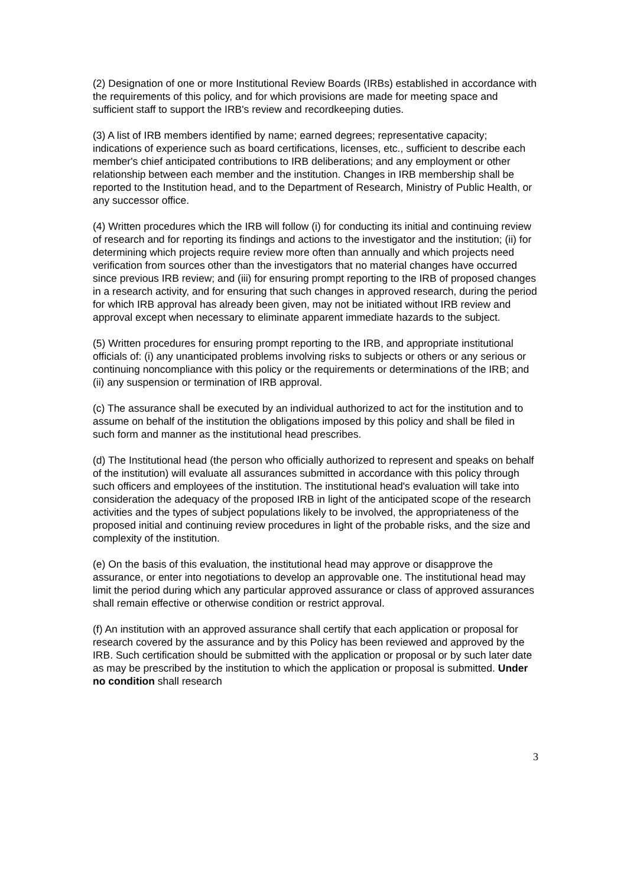(2) Designation of one or more Institutional Review Boards (IRBs) established in accordance with the requirements of this policy, and for which provisions are made for meeting space and sufficient staff to support the IRB's review and recordkeeping duties.
(3) A list of IRB members identified by name; earned degrees; representative capacity; indications of experience such as board certifications, licenses, etc., sufficient to describe each member's chief anticipated contributions to IRB deliberations; and any employment or other relationship between each member and the institution. Changes in IRB membership shall be reported to the Institution head, and to the Department of Research, Ministry of Public Health, or any successor office.
(4) Written procedures which the IRB will follow (i) for conducting its initial and continuing review of research and for reporting its findings and actions to the investigator and the institution; (ii) for determining which projects require review more often than annually and which projects need verification from sources other than the investigators that no material changes have occurred since previous IRB review; and (iii) for ensuring prompt reporting to the IRB of proposed changes in a research activity, and for ensuring that such changes in approved research, during the period for which IRB approval has already been given, may not be initiated without IRB review and approval except when necessary to eliminate apparent immediate hazards to the subject.
(5) Written procedures for ensuring prompt reporting to the IRB, and appropriate institutional officials of: (i) any unanticipated problems involving risks to subjects or others or any serious or continuing noncompliance with this policy or the requirements or determinations of the IRB; and (ii) any suspension or termination of IRB approval.
(c) The assurance shall be executed by an individual authorized to act for the institution and to assume on behalf of the institution the obligations imposed by this policy and shall be filed in such form and manner as the institutional head prescribes.
(d) The Institutional head (the person who officially authorized to represent and speaks on behalf of the institution) will evaluate all assurances submitted in accordance with this policy through such officers and employees of the institution. The institutional head's evaluation will take into consideration the adequacy of the proposed IRB in light of the anticipated scope of the research activities and the types of subject populations likely to be involved, the appropriateness of the proposed initial and continuing review procedures in light of the probable risks, and the size and complexity of the institution.
(e) On the basis of this evaluation, the institutional head may approve or disapprove the assurance, or enter into negotiations to develop an approvable one. The institutional head may limit the period during which any particular approved assurance or class of approved assurances shall remain effective or otherwise condition or restrict approval.
(f) An institution with an approved assurance shall certify that each application or proposal for research covered by the assurance and by this Policy has been reviewed and approved by the IRB. Such certification should be submitted with the application or proposal or by such later date as may be prescribed by the institution to which the application or proposal is submitted. Under no condition shall research
3